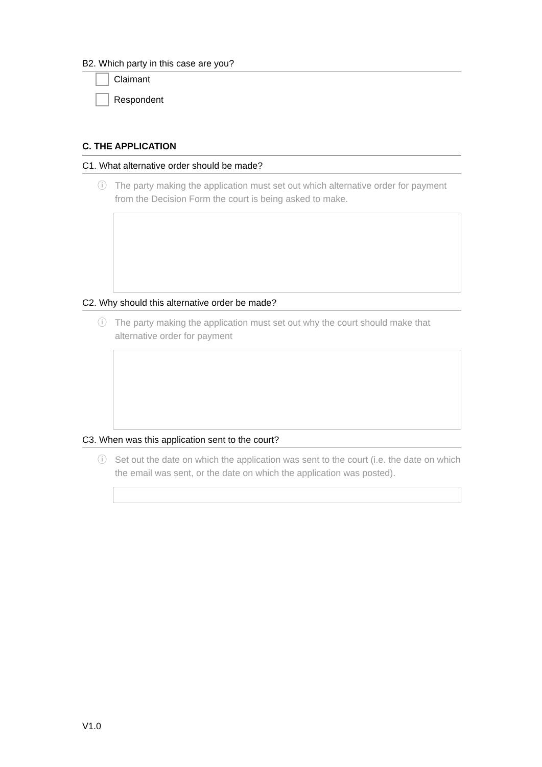B2. Which party in this case are you?
Claimant
Respondent
C. THE APPLICATION
C1. What alternative order should be made?
ⓘ The party making the application must set out which alternative order for payment from the Decision Form the court is being asked to make.
C2. Why should this alternative order be made?
ⓘ The party making the application must set out why the court should make that alternative order for payment
C3. When was this application sent to the court?
ⓘ Set out the date on which the application was sent to the court (i.e. the date on which the email was sent, or the date on which the application was posted).
V1.0